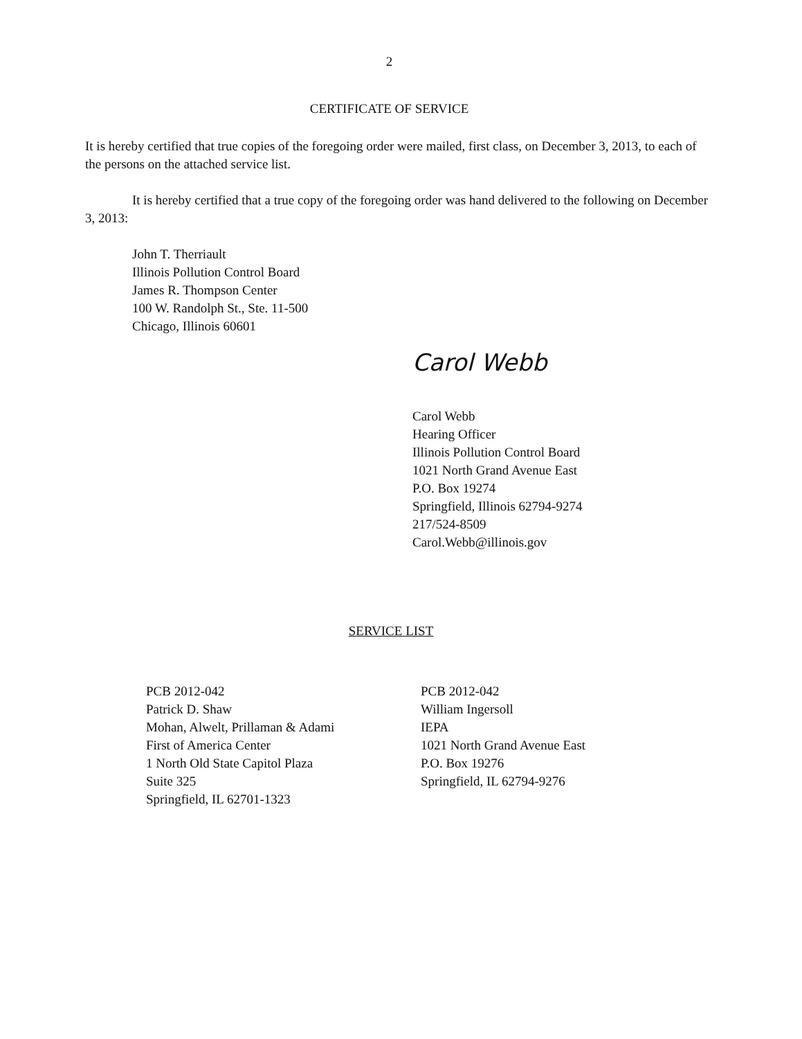2
CERTIFICATE OF SERVICE
It is hereby certified that true copies of the foregoing order were mailed, first class, on December 3, 2013, to each of the persons on the attached service list.
It is hereby certified that a true copy of the foregoing order was hand delivered to the following on December 3, 2013:
John T. Therriault
Illinois Pollution Control Board
James R. Thompson Center
100 W. Randolph St., Ste. 11-500
Chicago, Illinois 60601
Carol Webb
Carol Webb
Hearing Officer
Illinois Pollution Control Board
1021 North Grand Avenue East
P.O. Box 19274
Springfield, Illinois 62794-9274
217/524-8509
Carol.Webb@illinois.gov
SERVICE LIST
PCB 2012-042
Patrick D. Shaw
Mohan, Alwelt, Prillaman & Adami
First of America Center
1 North Old State Capitol Plaza
Suite 325
Springfield, IL 62701-1323
PCB 2012-042
William Ingersoll
IEPA
1021 North Grand Avenue East
P.O. Box 19276
Springfield, IL 62794-9276